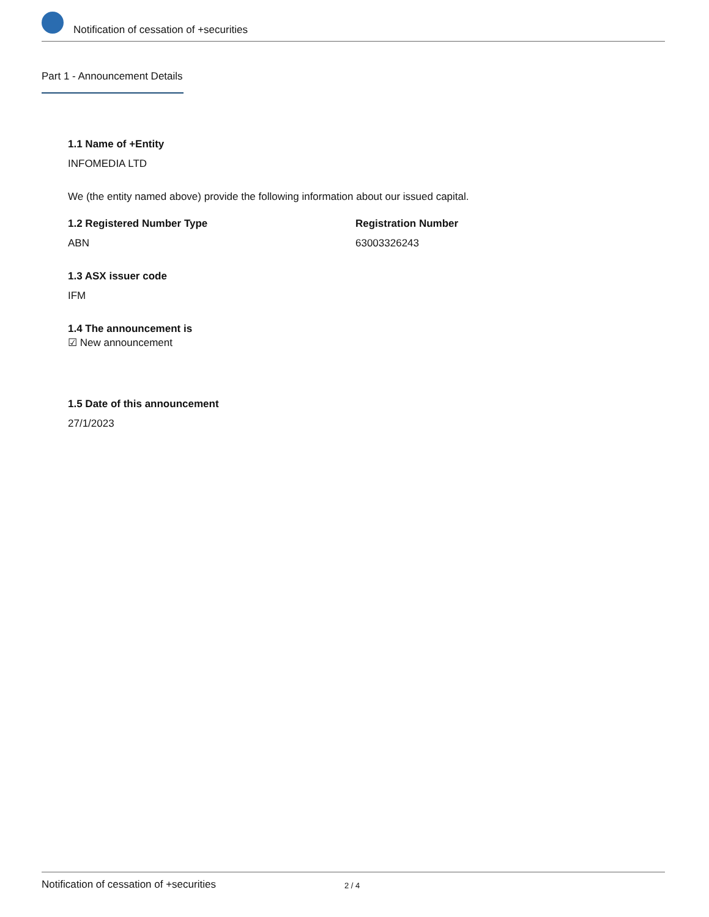Notification of cessation of +securities
Part 1 - Announcement Details
1.1 Name of +Entity
INFOMEDIA LTD
We (the entity named above) provide the following information about our issued capital.
1.2 Registered Number Type
ABN
Registration Number
63003326243
1.3 ASX issuer code
IFM
1.4 The announcement is
☑ New announcement
1.5 Date of this announcement
27/1/2023
Notification of cessation of +securities 2 / 4